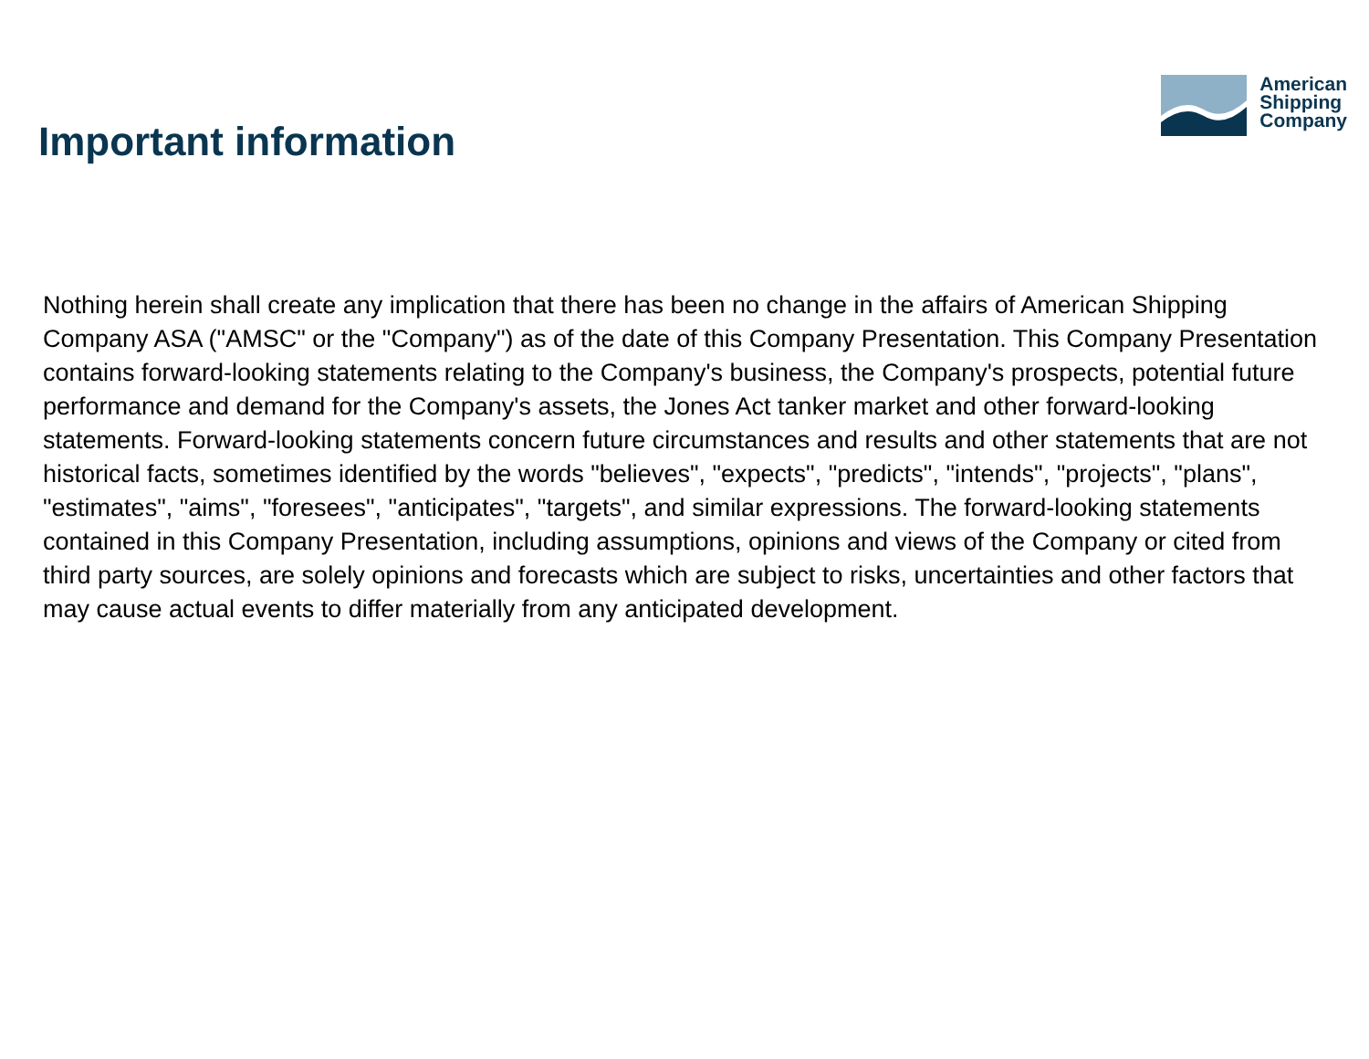Important information
American
Shipping
Company
Nothing herein shall create any implication that there has been no change in the affairs of American Shipping Company ASA ("AMSC" or the "Company") as of the date of this Company Presentation. This Company Presentation contains forward-looking statements relating to the Company's business, the Company's prospects, potential future performance and demand for the Company's assets, the Jones Act tanker market and other forward-looking statements. Forward-looking statements concern future circumstances and results and other statements that are not historical facts, sometimes identified by the words "believes", "expects", "predicts", "intends", "projects", "plans", "estimates", "aims", "foresees", "anticipates", "targets", and similar expressions. The forward-looking statements contained in this Company Presentation, including assumptions, opinions and views of the Company or cited from third party sources, are solely opinions and forecasts which are subject to risks, uncertainties and other factors that may cause actual events to differ materially from any anticipated development.